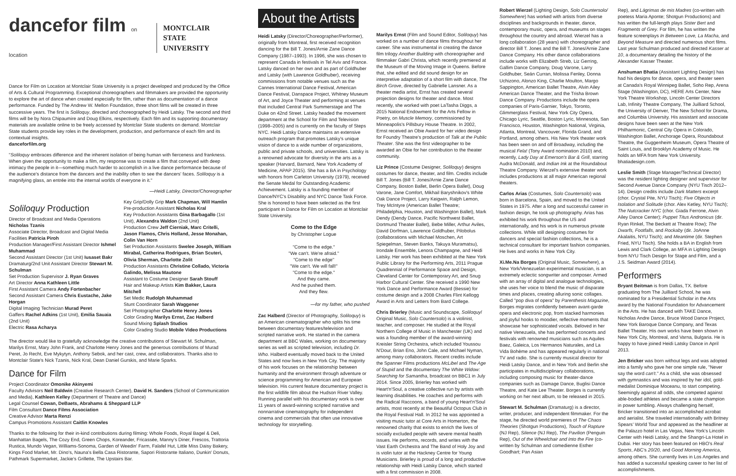dancefor film on location MONTCLAIR STATE
UNIVERSITY
Dance for Film on Location at Montclair State University is a project developed and produced by the Office of Arts & Cultural Programming. Exceptional choreographers and filmmakers are provided the opportunity to explore the art of dance when created especially for film, rather than as documentation of a dance performance. Funded by The Andrew W. Mellon Foundation, three short films will be created in three successive years. The first is Soliloquy, directed and choreographed by Heidi Latsky. The second and third films will be by Nora Chipaumire and Doug Elkins, respectively. Each film and its supporting documentary materials are available online to be freely accessed by Montclair State students on demand. Montclair State students provide key roles in the development, production, and performance of each film and its contextual insights.
danceforfilm.org
"Soliloquy embraces difference and the inherent isolation of being human with fierceness and frankness. When given the opportunity to make a film, my response was to create a film that conveyed with deep intimacy the people in it—something much harder to accomplish in a live dance performance because of the audience's distance from the dancers and the inability often to see the dancers' faces. Soliloquy is a magnifying glass, an entrée into the internal worlds of everyone in it."
—Heidi Latsky, Director/Choreographer
Soliloquy Production
Director of Broadcast and Media Operations Nicholas Tzanis
Associate Director, Broadcast and Digital Media Facilities Patricia Piroh
Production Manager/First Assistant Director Ishmel Muhammad
Second Assistant Director (1st Unit) Iusaset Bakr
Dramaturg/2nd Unit Assistant Director Stewart M. Schulman
Set Production Supervisor J. Ryan Graves
Art Director Anna Kathleen Little
First Assistant Camera Andy Fortenbacher
Second Assistant Camera Chris Eustache, Jake Horgan
Digital Imaging Technician Murad Peret
Gaffers Rachel Adkins (1st Unit), Emilia Sauaia (2nd Unit)
Electric Rasa Acharya
Key Grip/Dolly Grip Mark Chapman, Will Hamlin
Pre-production Assistant Nicholas Kral
Key Production Assistants Gina Barbagallo (1st Unit), Alexandra Waldon (2nd Unit)
Production Crew Jeff Cierniak, Marc Critelli, Jason Flamos, Chris Holland, Jesse Monahan, Colin Van Horn
Set Production Assistants Swelee Joseph, William Mirabal, Catherina Rodrigues, Brian Scuteri, Olivia Sherman, Charlotte Zolit
Production Assistants Christine Collado, Victoria Galindo, Melissa Mautone
Assistant to Costume Designer Sarah Stouff
Hair and Makeup Artists Kim Bakker, Laura Mitchell
Set Medic Rudolph Muhammad
Stunt Coordinator Sarah Waggener
Set Photographer Charlotte Henry Jones
Color Grading Marilys Ernst, Zac Halberd
Sound Mixing Splash Studios
Color Grading Studio Mobile Video Productions
The director would like to gratefully acknowledge the creative contributions of Stewart M. Schulman, Marilys Ernst, Mary John Frank, and Charlotte Henry Jones and the generous contributions of Murad Peret, Jo Recht, Eve Mykytyn, Anthony Sebok, and her cast, crew, and collaborators. Thanks also to Montclair State's Nick Tzanis, Nick Kral, Dean Daniel Gurskis, and Marie Sparks.
Dance for Film
Project Coordinator Omonike Akinyemi
Faculty Advisors Neil Baldwin (Creative Research Center), David H. Sanders (School of Communication and Media), Kathleen Kelley (Department of Theatre and Dance)
Legal Counsel Cowan, DeBaets, Abrahams & Sheppard LLP
Film Consultant Dance Films Association
Creative Advisor Marta Renzi
Campus Promotions Assistant Caitlin Knowles
Thanks to the following for their in-kind contributions during filming: Whole Foods, Royal Bagel & Deli, Manhattan Bagels, The Cozy End, Green Chops, Koreander, Fricassée, Manny's Diner, Frescos, Trattoria Rustica, Mundo Vegan, Williams-Sonoma, Garden of Weedin' Farm, Falafel Hut, Little Miss Daisy Bakery, Kings Food Market, Mr. Dino's, Nauna's Bella Casa Ristorante, Sapori Ristorante Italiano, Dunkin' Donuts, Pathmark Supermarket, Jackie's Grillette, The Upstairs Bar.
About the Artists
Heidi Latsky (Director/Choreographer/Performer), originally from Montreal, first received recognition dancing for the Bill T. Jones/Arnie Zane Dance Company (1987–1993). In 1996, she was chosen to represent Canada in festivals in Tel Aviv and France. Latsky danced on her own and as part of Goldhuber and Latsky (with Lawrence Goldhuber), receiving commissions from notable venues such as the Cannes International Dance Festival, American Dance Festival, Danspace Project, Whitney Museum of Art, and Joyce Theater and performing at venues that included Central Park Summerstage and The Duke on 42nd Street. Latsky headed the movement department at the School for Film and Television (1998–2005) and is currently on the faculty of Steps NYC. Heidi Latsky Dance maintains an extensive outreach program that promotes Latsky's unique vision of dance to a wide number of organizations, public and private schools, and universities. Latsky is a renowned advocate for diversity in the arts as a speaker (Harvard, Barnard, New York Academy of Medicine, APAP 2015). She has a BA in Psychology with honors from Carleton University (1979), received the Senate Medal for Outstanding Academic Achievement. Latsky is a founding member of Dance/NYC's Disability and NYC Dance Task Force. She is honored to have been selected as the first participant in Dance for Film on Location at Montclair State University.
Come to the Edge
by Christopher Logue
"Come to the edge."
"We can't. We're afraid."
"Come to the edge"
"We can't. We will fall!"
"Come to the edge."
And they came.
And he pushed them.
And they flew.
—for my father, who pushed
Zac Halberd (Director of Photography, Soliloquy) is an American cinematographer who splits his time between documentary features/television and scripted narrative work. He started in the camera department at BBC Wales, working on documentary series as well as scripted television, including Dr. Who. Halberd eventually moved back to the United States and now lives in New York City. The majority of his work focuses on the relationship between humanity and the environment through adventure or science programming for American and European television. His current feature documentary project is the first wildlife film about the Hudson River Valley. Running parallel with his documentary work is over 11 years of award-winning scripted narrative and nonnarrative cinematography for independent cinema and commercials that often use innovative technology for storytelling.
Marilys Ernst (Film and Sound Editor, Soliloquy) has worked on a number of dance films throughout her career. She was instrumental in creating the dance film trilogy Another Building with choreographer and filmmaker Gabri Christa, which recently premiered at the Museum of the Moving Image in Queens. Before that, she edited and did sound design for an interpretive adaptation of a short film with dance, The Birch Grove, directed by Gabrielle Lansner. As a theater media artist, Ernst has created several projection designs for theater and dance. Most recently, she worked with poet LaTasha Diggs, a 2015 National Endowment for the Arts Fellow in Poetry, on Muscle Memory, commissioned by Minneapolis's Pillsbury House Theatre. In 2002, Ernst received an Obie Award for her video design for Foundry Theatre's production of Talk at the Public Theater. She was the first videographer to be awarded an Obie for her contribution to the theater community.
Liz Prince (Costume Designer, Soliloquy) designs costumes for dance, theater, and film. Credits include Bill T. Jones (Bill T. Jones/Arnie Zane Dance Company, Boston Ballet, Berlin Opera Ballet), Doug Varone, Jane Comfort, Mikhail Baryshnikov's White Oak Dance Project, Larry Keigwin, Ralph Lemon, Trey McIntyre (American Ballet Theatre; Philadelphia, Houston, and Washington Ballet), Mark Dendy (Dendy Dance, Pacific Northwest Ballet, Dortmund Theater Ballet), Bebe Miller, Arthur Aviles, David Dorfman, Lawrence Goldhuber, Pilobolus (collaborations with Michael Moschen, Art Spiegelman, Steven Banks, Takuya Muramatsu), Irondale Ensemble, Lenora Champagne, and Heidi Latsky. Her work has been exhibited at the New York Public Library for the Performing Arts, 2011 Prague Quadrennial of Performance Space and Design, Cleveland Center for Contemporary Art, and Snug Harbor Cultural Center. She received a 1990 New York Dance and Performance Award (Bessie) for costume design and a 2008 Charles Flint Kellogg Award in Arts and Letters from Bard College.
Chris Brierley (Music and Soundscape, Soliloquy/ Original Music, Solo Countersolo) is a violinist, teacher, and composer. He studied at the Royal Northern College of Music in Manchester (UK) and was a founding member of the award-winning Kreisler String Orchestra, which included Youssou N'Dour, Brian Eno, John Cale, and Michael Nyman, among many collaborators. Recent credits include the Spanner Films productions McLibel and The Age of Stupid and the documentary The White Widow: Searching for Samantha, broadcast on BBC1 in July 2014. Since 2005, Brierley has worked with Heart'n'Soul, a creative collective run by artists with learning disabilities. He coaches and performs with the Radical Raccoons, a band of young Heart'n'Soul artists, most recently at the Beautiful Octopus Club in the Royal Festival Hall. In 2012 he was appointed a visiting music tutor at Core Arts in Homerton, the renowned charity that exists to enrich the lives of socially excluded people with severe mental health issues. He performs, records, and writes with the Vast Earth Orchestra and The Band of Holy Joy and is violin tutor at the Hackney Centre for Young Musicians. Brierley is proud of a long and productive relationship with Heidi Latsky Dance, which started with a first commission in 2008.
Robert Wierzel (Lighting Design, Solo Countersolo/ Somewhere) has worked with artists from diverse disciplines and backgrounds in theater, dance, contemporary music, opera, and museums on stages throughout the country and abroad. Wierzel has a long collaboration (28 years) with choreographer and director Bill T. Jones and the Bill T. Jones/Arnie Zane Dance Company. His other dance collaborations include works with Elizabeth Streb, Liz Gerring, Gallim Dance Company, Doug Varone, Larry Goldhuber, Seán Curran, Molissa Fenley, Donna Uchizono, Alonzo King, Charlie Moulton, Margo Sappington, American Ballet Theatre, Alvin Ailey American Dance Theater, and the Trisha Brown Dance Company. Productions include the opera companies of Paris-Garnier, Tokyo, Toronto, Glimmerglass Festival, New York City Opera, Chicago Lyric, Seattle, Boston Lyric, Minnesota, San Francisco, Houston, Washington National, Virginia, Atlanta, Montreal, Vancouver, Florida Grand, and Portland, among others. His New York theater work has been seen on and off Broadway, including the musical Fela! (Tony Award nomination 2010) and, recently, Lady Day at Emerson's Bar & Grill, starring Audra McDonald, and Indian Ink at the Roundabout Theatre Company. Wierzel's extensive theater work includes productions at all major American regional theaters.
Carlos Arias (Costumes, Solo Countersolo) was born in Barcelona, Spain, and moved to the United States in 1975. After a long and successful career in fashion design, he took up photography. Arias has exhibited his work throughout the US and internationally, and his work is in numerous private collections. While still designing costumes for dancers and special fashion collections, he is a technical consultant for important fashion companies. He lives and works in New York City.
Xi.Me.Na Borges (Original Music, Somewhere), a New York/Venezuelan experimental musician, is an extremely eclectic songwriter and composer. Armed with an array of digital and analogue technologies, she uses her voice to blend the music of disparate times and places, creating alluring sonic collages. Called "pop diva of opera" by Parenthesis Magazine, Borges migrates confidently between avant-garde opera and electronic pop, from stacked harmonies and joyful hooks to moodier, reflective moments that showcase her sophisticated vocals. Beloved in her native Venezuela, she has performed concerts and festivals with renowned musicians such as Aquiles Baez, Galeica, Los Hermanos Naturales, and La Vida Bohème and has appeared regularly in national TV and radio. She is currently musical director for Heidi Latsky Dance, and in New York and Berlin she participates in multidisciplinary collaborations, including composing music for theater-dance companies such as Damage Dance, Buglisi Dance Theatre, and Kate Lee Theater. Borges is currently working on her next album, to be released in 2015.
Stewart M. Schulman (Dramaturg) is a director, writer, producer, and independent filmmaker. For the stage, he directed world premieres of The Chaos Theories (Shotgun Productions), Touch of Rapture (NJ Rep), Silence (NJ Rep), The Pavilion (Penguin Rep), Out of the Wheelchair and Into the Fire (co-written by Schulman and comedienne Esther Goodhart; Pan Asian
Rep), and Lágrimas de mis Madres (co-written with poetess Maria Aponte; Shotgun Productions) and has written the full-length plays Sister Bert and Fragments of Grey. For film, he has written the feature screenplays In Between Love, La Macha, and Beyond Measure and directed numerous short films. Last year Schulman produced and directed Kasser at 10, a documentary detailing the history of the Alexander Kasser Theater.
Anshuman Bhatia (Assistant Lighting Design) has had his designs for dance, opera, and theater seen at Canada's Royal Winnipeg Ballet, Soho Rep, Arena Stage (Washington, DC), HERE Arts Center, New York Theatre Workshop, Lincoln Center Directors Lab, Infinity Theatre Company, The Juilliard School, the University of Denver, The New School for Drama, and Columbia University. His assistant and associate designs have been seen at the New York Philharmonic, Central City Opera in Colorado, Washington Ballet, Anchorage Opera, Roundabout Theatre, the Guggenheim Museum, Opera Theatre of Saint Louis, and Brooklyn Academy of Music. He holds an MFA from New York University. bhatiadesign.com.
Leslie Smith (Stage Manager/Technical Director) was the resident lighting designer and supervisor for Second Avenue Dance Company (NYU Tisch 2012–14). Design credits include Dark Matters excerpt (chor. Crystal Pite, NYU Tisch); Five Objects in Isolation and Solitude (chor. Alex Ketley, NYU Tisch); The Nutcracker NYC (chor. Giada Ferrone, Alvin Ailey Dance Center); Puppet Titus Andronicus (dir. Ryan Rinkel, The Beckett at Theatre Row); The Dwarfs, Footfalls, and Rockaby (dir. JoAnne Akalaitis, NYU Tisch); and Meantime (dir. Stephen Fried, NYU Tisch). She holds a BA in English from Lewis and Clark College, an MFA in Lighting Design from NYU Tisch Design for Stage and Film, and a J.S. Seidman Award (2014).
Performers
Bryant Beitman is from Dallas, TX. Before graduating from The Juilliard School, he was nominated for a Presidential Scholar in the Arts award by the National Foundation for Advancement in the Arts. He has danced with TAKE Dance, Nicholas Andre Dance, Bruce Wood Dance Project, New York Baroque Dance Company, and Texas Ballet Theater. His own works have been shown in New York City, Montreal, and Varna, Bulgaria. He is happy to have joined Heidi Latsky Dance in April 2013.
Jen Bricker was born without legs and was adopted into a family who gave her one simple rule, "Never say the word can't." As a child, she was obsessed with gymnastics and was inspired by her idol, gold-medalist Dominique Moceanu, to start competing. Seemingly against all odds, she competed against able-bodied athletes and became a state champion in power tumbling. Always challenging herself, Bricker transitioned into an accomplished acrobat and aerialist. She traveled internationally with Britney Spears' World Tour and appeared as the headliner at the Palazzo hotel in Las Vegas, New York's Lincoln Center with Heidi Latsky, and the Shangri-La Hotel in Dubai. Her story has been featured on HBO's Real Sports, ABC's 20/20, and Good Morning America, among others. She currently lives in Los Angeles and has added a successful speaking career to her list of accomplishments.